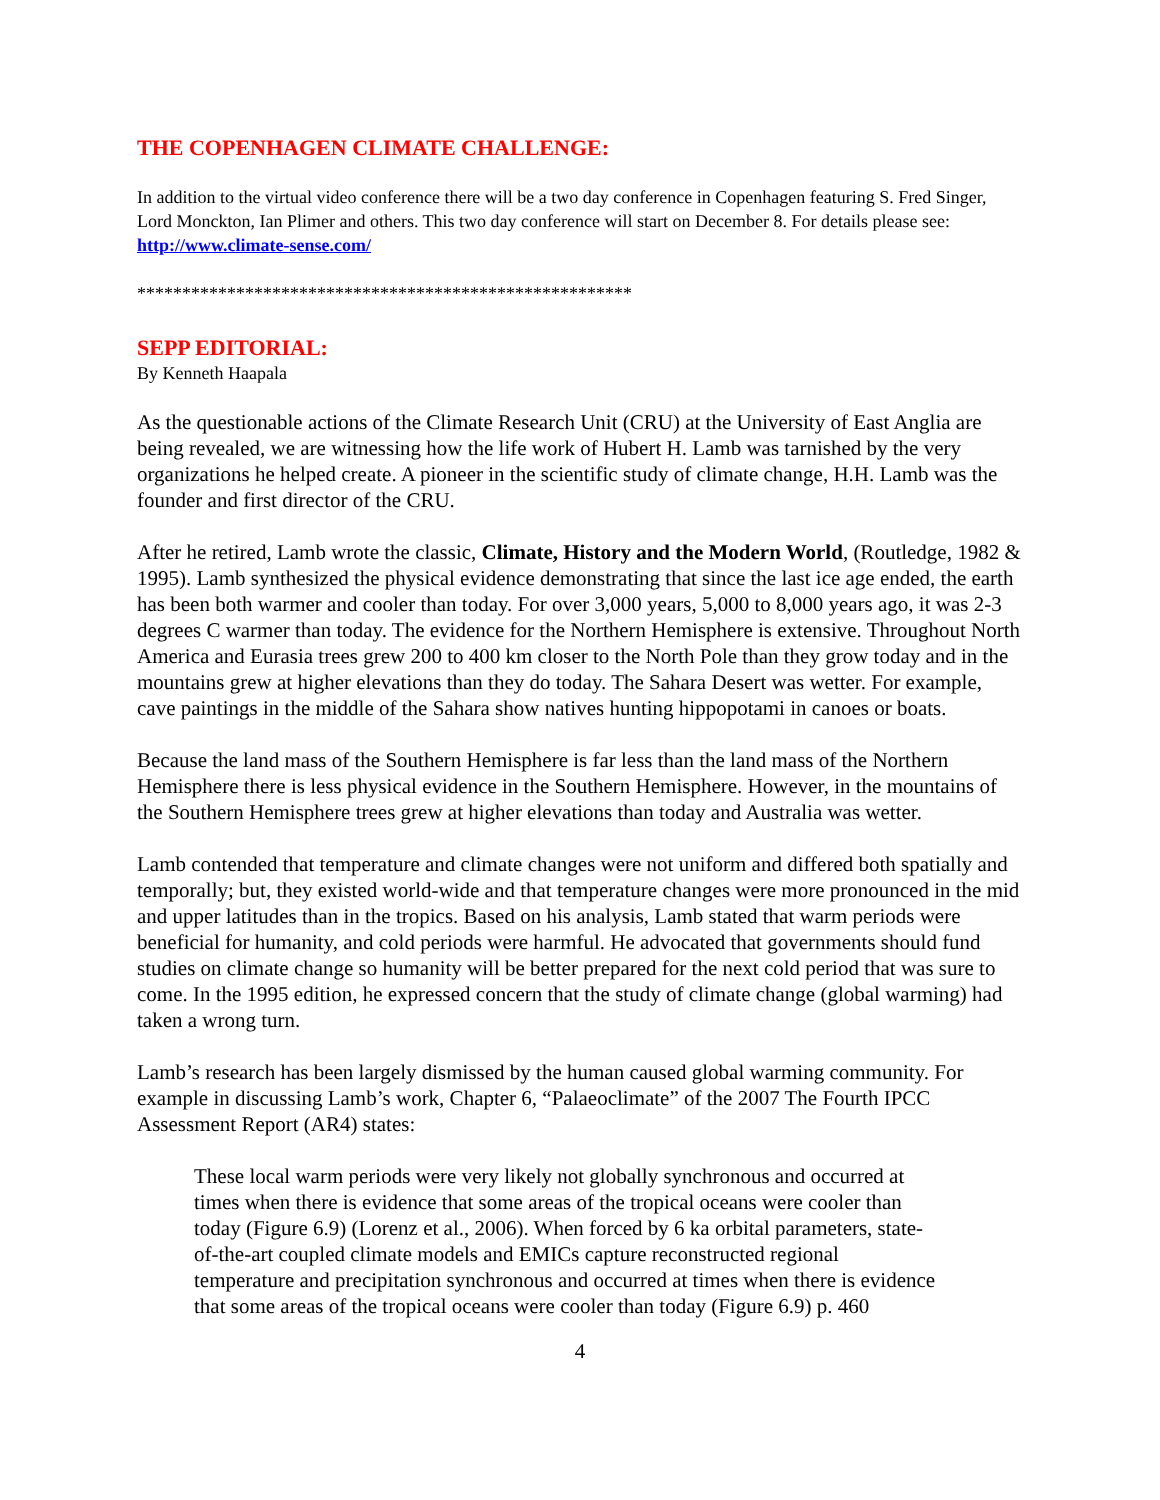THE COPENHAGEN CLIMATE CHALLENGE:
In addition to the virtual video conference there will be a two day conference in Copenhagen featuring S. Fred Singer, Lord Monckton, Ian Plimer and others. This two day conference will start on December 8. For details please see: http://www.climate-sense.com/
*******************************************************
SEPP EDITORIAL:
By Kenneth Haapala
As the questionable actions of the Climate Research Unit (CRU) at the University of East Anglia are being revealed, we are witnessing how the life work of Hubert H. Lamb was tarnished by the very organizations he helped create. A pioneer in the scientific study of climate change, H.H. Lamb was the founder and first director of the CRU.
After he retired, Lamb wrote the classic, Climate, History and the Modern World, (Routledge, 1982 & 1995). Lamb synthesized the physical evidence demonstrating that since the last ice age ended, the earth has been both warmer and cooler than today. For over 3,000 years, 5,000 to 8,000 years ago, it was 2-3 degrees C warmer than today. The evidence for the Northern Hemisphere is extensive. Throughout North America and Eurasia trees grew 200 to 400 km closer to the North Pole than they grow today and in the mountains grew at higher elevations than they do today. The Sahara Desert was wetter. For example, cave paintings in the middle of the Sahara show natives hunting hippopotami in canoes or boats.
Because the land mass of the Southern Hemisphere is far less than the land mass of the Northern Hemisphere there is less physical evidence in the Southern Hemisphere. However, in the mountains of the Southern Hemisphere trees grew at higher elevations than today and Australia was wetter.
Lamb contended that temperature and climate changes were not uniform and differed both spatially and temporally; but, they existed world-wide and that temperature changes were more pronounced in the mid and upper latitudes than in the tropics. Based on his analysis, Lamb stated that warm periods were beneficial for humanity, and cold periods were harmful. He advocated that governments should fund studies on climate change so humanity will be better prepared for the next cold period that was sure to come. In the 1995 edition, he expressed concern that the study of climate change (global warming) had taken a wrong turn.
Lamb’s research has been largely dismissed by the human caused global warming community. For example in discussing Lamb’s work, Chapter 6, “Palaeoclimate” of the 2007 The Fourth IPCC Assessment Report (AR4) states:
These local warm periods were very likely not globally synchronous and occurred at times when there is evidence that some areas of the tropical oceans were cooler than today (Figure 6.9) (Lorenz et al., 2006). When forced by 6 ka orbital parameters, state-of-the-art coupled climate models and EMICs capture reconstructed regional temperature and precipitation synchronous and occurred at times when there is evidence that some areas of the tropical oceans were cooler than today (Figure 6.9) p. 460
4